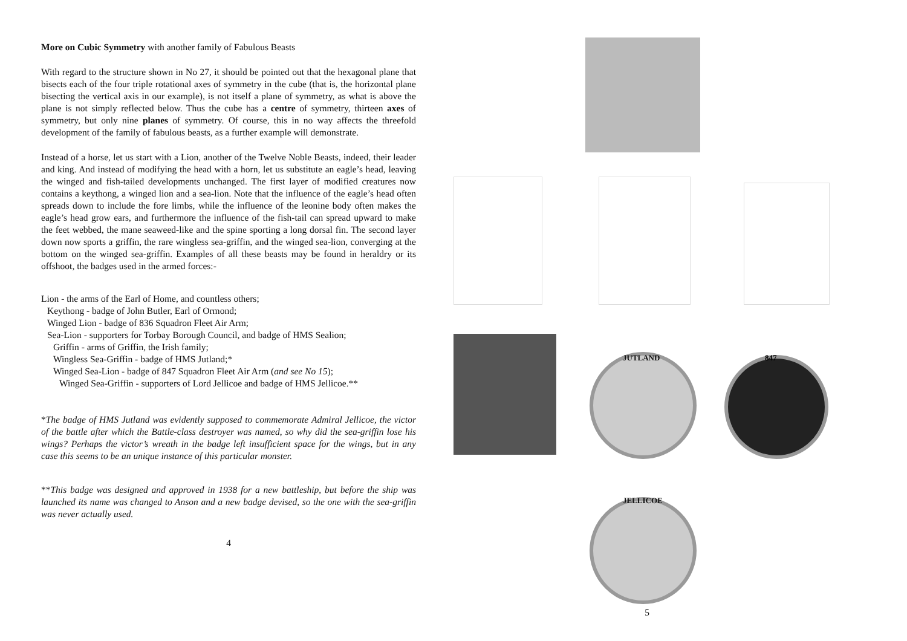More on Cubic Symmetry with another family of Fabulous Beasts
With regard to the structure shown in No 27, it should be pointed out that the hexagonal plane that bisects each of the four triple rotational axes of symmetry in the cube (that is, the horizontal plane bisecting the vertical axis in our example), is not itself a plane of symmetry, as what is above the plane is not simply reflected below. Thus the cube has a centre of symmetry, thirteen axes of symmetry, but only nine planes of symmetry. Of course, this in no way affects the threefold development of the family of fabulous beasts, as a further example will demonstrate.
Instead of a horse, let us start with a Lion, another of the Twelve Noble Beasts, indeed, their leader and king. And instead of modifying the head with a horn, let us substitute an eagle’s head, leaving the winged and fish-tailed developments unchanged. The first layer of modified creatures now contains a keythong, a winged lion and a sea-lion. Note that the influence of the eagle’s head often spreads down to include the fore limbs, while the influence of the leonine body often makes the eagle’s head grow ears, and furthermore the influence of the fish-tail can spread upward to make the feet webbed, the mane seaweed-like and the spine sporting a long dorsal fin. The second layer down now sports a griffin, the rare wingless sea-griffin, and the winged sea-lion, converging at the bottom on the winged sea-griffin. Examples of all these beasts may be found in heraldry or its offshoot, the badges used in the armed forces:-
Lion - the arms of the Earl of Home, and countless others;
Keythong - badge of John Butler, Earl of Ormond;
Winged Lion - badge of 836 Squadron Fleet Air Arm;
Sea-Lion - supporters for Torbay Borough Council, and badge of HMS Sealion;
Griffin - arms of Griffin, the Irish family;
Wingless Sea-Griffin - badge of HMS Jutland;*
Winged Sea-Lion - badge of 847 Squadron Fleet Air Arm (and see No 15);
Winged Sea-Griffin - supporters of Lord Jellicoe and badge of HMS Jellicoe.**
*The badge of HMS Jutland was evidently supposed to commemorate Admiral Jellicoe, the victor of the battle after which the Battle-class destroyer was named, so why did the sea-griffin lose his wings? Perhaps the victor’s wreath in the badge left insufficient space for the wings, but in any case this seems to be an unique instance of this particular monster.
**This badge was designed and approved in 1938 for a new battleship, but before the ship was launched its name was changed to Anson and a new badge devised, so the one with the sea-griffin was never actually used.
4
JUTLAND 847
JELLICOE
5